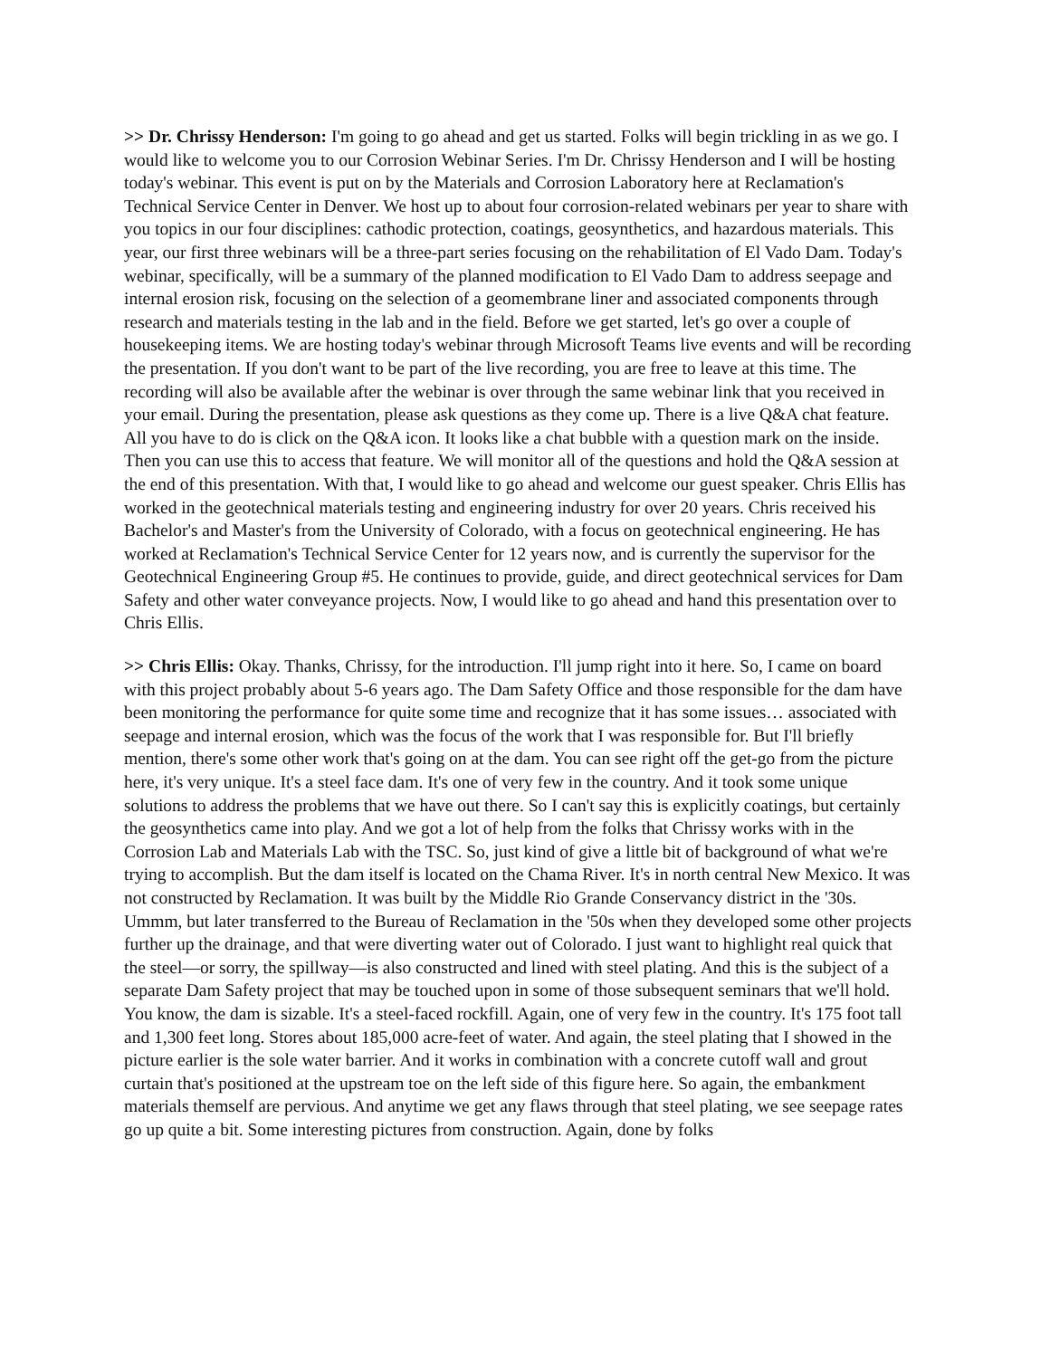>> Dr. Chrissy Henderson: I'm going to go ahead and get us started. Folks will begin trickling in as we go. I would like to welcome you to our Corrosion Webinar Series. I'm Dr. Chrissy Henderson and I will be hosting today's webinar. This event is put on by the Materials and Corrosion Laboratory here at Reclamation's Technical Service Center in Denver. We host up to about four corrosion-related webinars per year to share with you topics in our four disciplines: cathodic protection, coatings, geosynthetics, and hazardous materials. This year, our first three webinars will be a three-part series focusing on the rehabilitation of El Vado Dam. Today's webinar, specifically, will be a summary of the planned modification to El Vado Dam to address seepage and internal erosion risk, focusing on the selection of a geomembrane liner and associated components through research and materials testing in the lab and in the field. Before we get started, let's go over a couple of housekeeping items. We are hosting today's webinar through Microsoft Teams live events and will be recording the presentation. If you don't want to be part of the live recording, you are free to leave at this time. The recording will also be available after the webinar is over through the same webinar link that you received in your email. During the presentation, please ask questions as they come up. There is a live Q&A chat feature. All you have to do is click on the Q&A icon. It looks like a chat bubble with a question mark on the inside. Then you can use this to access that feature. We will monitor all of the questions and hold the Q&A session at the end of this presentation. With that, I would like to go ahead and welcome our guest speaker. Chris Ellis has worked in the geotechnical materials testing and engineering industry for over 20 years. Chris received his Bachelor's and Master's from the University of Colorado, with a focus on geotechnical engineering. He has worked at Reclamation's Technical Service Center for 12 years now, and is currently the supervisor for the Geotechnical Engineering Group #5. He continues to provide, guide, and direct geotechnical services for Dam Safety and other water conveyance projects. Now, I would like to go ahead and hand this presentation over to Chris Ellis.
>> Chris Ellis: Okay. Thanks, Chrissy, for the introduction. I'll jump right into it here. So, I came on board with this project probably about 5-6 years ago. The Dam Safety Office and those responsible for the dam have been monitoring the performance for quite some time and recognize that it has some issues… associated with seepage and internal erosion, which was the focus of the work that I was responsible for. But I'll briefly mention, there's some other work that's going on at the dam. You can see right off the get-go from the picture here, it's very unique. It's a steel face dam. It's one of very few in the country. And it took some unique solutions to address the problems that we have out there. So I can't say this is explicitly coatings, but certainly the geosynthetics came into play. And we got a lot of help from the folks that Chrissy works with in the Corrosion Lab and Materials Lab with the TSC. So, just kind of give a little bit of background of what we're trying to accomplish. But the dam itself is located on the Chama River. It's in north central New Mexico. It was not constructed by Reclamation. It was built by the Middle Rio Grande Conservancy district in the '30s. Ummm, but later transferred to the Bureau of Reclamation in the '50s when they developed some other projects further up the drainage, and that were diverting water out of Colorado. I just want to highlight real quick that the steel—or sorry, the spillway—is also constructed and lined with steel plating. And this is the subject of a separate Dam Safety project that may be touched upon in some of those subsequent seminars that we'll hold. You know, the dam is sizable. It's a steel-faced rockfill. Again, one of very few in the country. It's 175 foot tall and 1,300 feet long. Stores about 185,000 acre-feet of water. And again, the steel plating that I showed in the picture earlier is the sole water barrier. And it works in combination with a concrete cutoff wall and grout curtain that's positioned at the upstream toe on the left side of this figure here. So again, the embankment materials themself are pervious. And anytime we get any flaws through that steel plating, we see seepage rates go up quite a bit. Some interesting pictures from construction. Again, done by folks